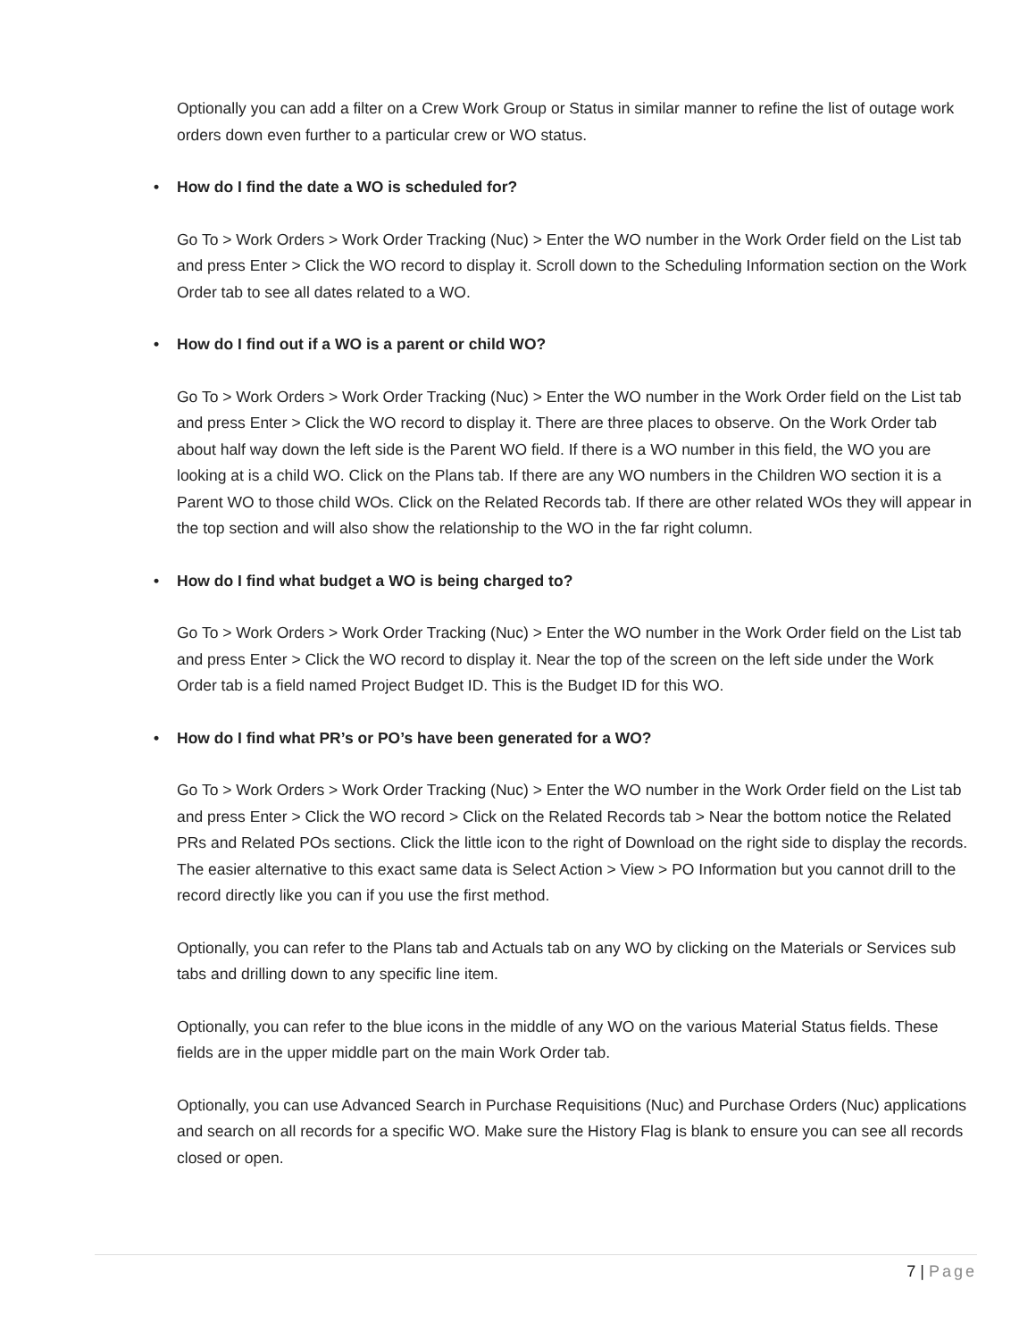Optionally you can add a filter on a Crew Work Group or Status in similar manner to refine the list of outage work orders down even further to a particular crew or WO status.
• How do I find the date a WO is scheduled for?
Go To > Work Orders > Work Order Tracking (Nuc) > Enter the WO number in the Work Order field on the List tab and press Enter > Click the WO record to display it. Scroll down to the Scheduling Information section on the Work Order tab to see all dates related to a WO.
• How do I find out if a WO is a parent or child WO?
Go To > Work Orders > Work Order Tracking (Nuc) > Enter the WO number in the Work Order field on the List tab and press Enter > Click the WO record to display it. There are three places to observe. On the Work Order tab about half way down the left side is the Parent WO field. If there is a WO number in this field, the WO you are looking at is a child WO. Click on the Plans tab. If there are any WO numbers in the Children WO section it is a Parent WO to those child WOs. Click on the Related Records tab. If there are other related WOs they will appear in the top section and will also show the relationship to the WO in the far right column.
• How do I find what budget a WO is being charged to?
Go To > Work Orders > Work Order Tracking (Nuc) > Enter the WO number in the Work Order field on the List tab and press Enter > Click the WO record to display it. Near the top of the screen on the left side under the Work Order tab is a field named Project Budget ID. This is the Budget ID for this WO.
• How do I find what PR’s or PO’s have been generated for a WO?
Go To > Work Orders > Work Order Tracking (Nuc) > Enter the WO number in the Work Order field on the List tab and press Enter > Click the WO record > Click on the Related Records tab > Near the bottom notice the Related PRs and Related POs sections. Click the little icon to the right of Download on the right side to display the records. The easier alternative to this exact same data is Select Action > View > PO Information but you cannot drill to the record directly like you can if you use the first method.
Optionally, you can refer to the Plans tab and Actuals tab on any WO by clicking on the Materials or Services sub tabs and drilling down to any specific line item.
Optionally, you can refer to the blue icons in the middle of any WO on the various Material Status fields. These fields are in the upper middle part on the main Work Order tab.
Optionally, you can use Advanced Search in Purchase Requisitions (Nuc) and Purchase Orders (Nuc) applications and search on all records for a specific WO. Make sure the History Flag is blank to ensure you can see all records closed or open.
7 | Page